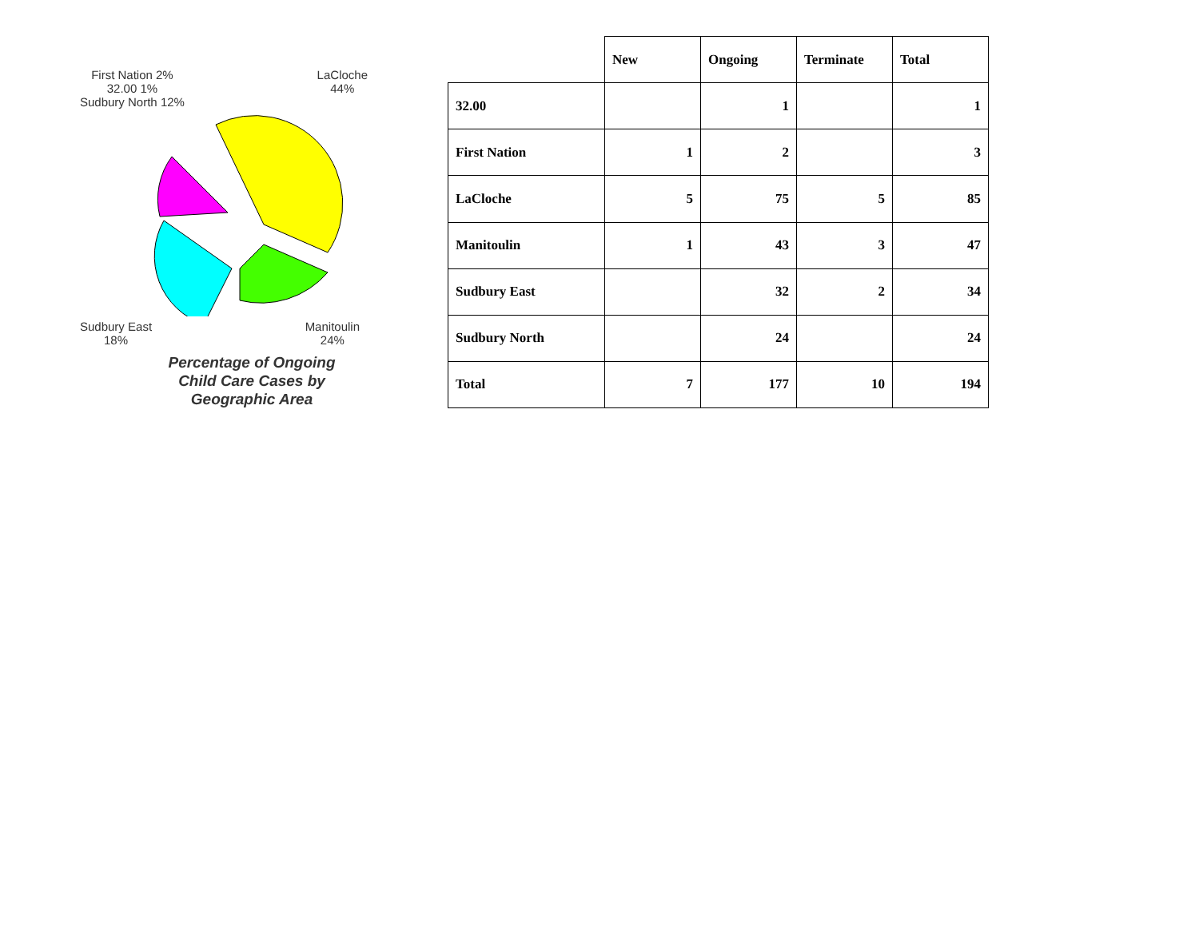First Nation 2%
32.00 1%
Sudbury North 12%
LaCloche
44%
Sudbury East
18%
Manitoulin
24%
Percentage of Ongoing Child Care Cases by Geographic Area
| | New | Ongoing | Terminate | Total |
| 32.00 | | 1 | | 1 |
| First Nation | 1 | 2 | | 3 |
| LaCloche | 5 | 75 | 5 | 85 |
| Manitoulin | 1 | 43 | 3 | 47 |
| Sudbury East | | 32 | 2 | 34 |
| Sudbury North | | 24 | | 24 |
| Total | 7 | 177 | 10 | 194 |